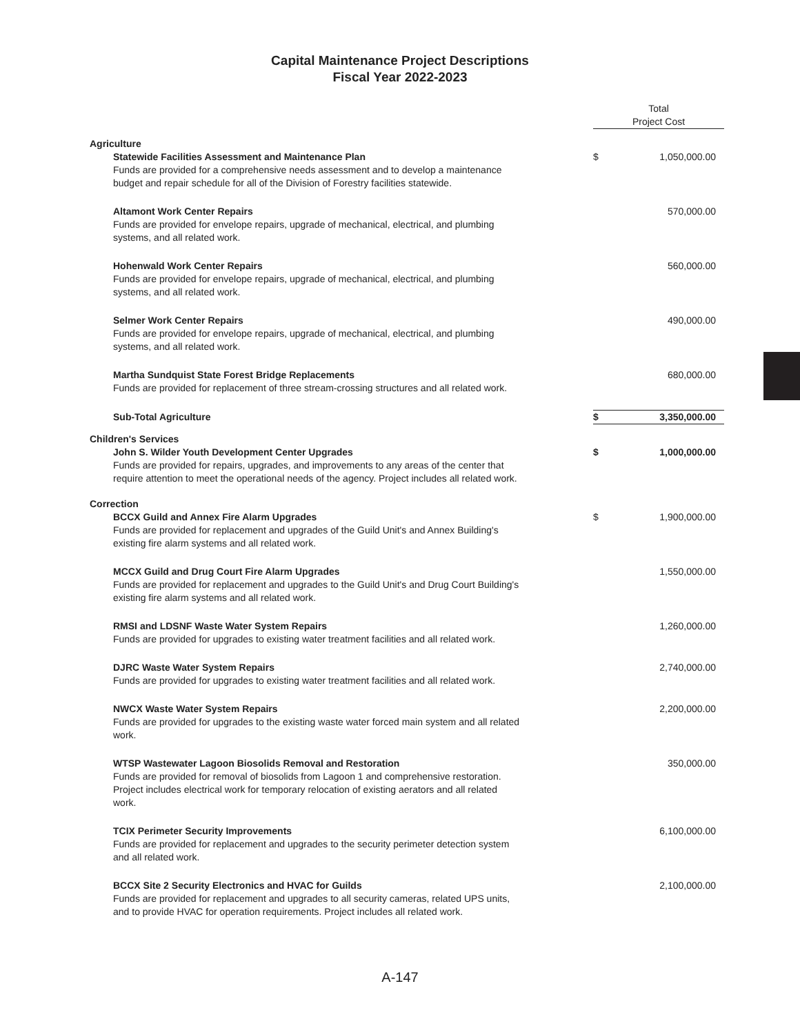Capital Maintenance Project Descriptions
Fiscal Year 2022-2023
| | Total Project Cost | |
| Agriculture | | |
| Statewide Facilities Assessment and Maintenance Plan | $ | 1,050,000.00 |
| Funds are provided for a comprehensive needs assessment and to develop a maintenance budget and repair schedule for all of the Division of Forestry facilities statewide. | | |
| Altamont Work Center Repairs | | 570,000.00 |
| Funds are provided for envelope repairs, upgrade of mechanical, electrical, and plumbing systems, and all related work. | | |
| Hohenwald Work Center Repairs | | 560,000.00 |
| Funds are provided for envelope repairs, upgrade of mechanical, electrical, and plumbing systems, and all related work. | | |
| Selmer Work Center Repairs | | 490,000.00 |
| Funds are provided for envelope repairs, upgrade of mechanical, electrical, and plumbing systems, and all related work. | | |
| Martha Sundquist State Forest Bridge Replacements | | 680,000.00 |
| Funds are provided for replacement of three stream-crossing structures and all related work. | | |
| Sub-Total Agriculture | $ | 3,350,000.00 |
| Children's Services | | |
| John S. Wilder Youth Development Center Upgrades | $ | 1,000,000.00 |
| Funds are provided for repairs, upgrades, and improvements to any areas of the center that require attention to meet the operational needs of the agency. Project includes all related work. | | |
| Correction | | |
| BCCX Guild and Annex Fire Alarm Upgrades | $ | 1,900,000.00 |
| Funds are provided for replacement and upgrades of the Guild Unit's and Annex Building's existing fire alarm systems and all related work. | | |
| MCCX Guild and Drug Court Fire Alarm Upgrades | | 1,550,000.00 |
| Funds are provided for replacement and upgrades to the Guild Unit's and Drug Court Building's existing fire alarm systems and all related work. | | |
| RMSI and LDSNF Waste Water System Repairs | | 1,260,000.00 |
| Funds are provided for upgrades to existing water treatment facilities and all related work. | | |
| DJRC Waste Water System Repairs | | 2,740,000.00 |
| Funds are provided for upgrades to existing water treatment facilities and all related work. | | |
| NWCX Waste Water System Repairs | | 2,200,000.00 |
| Funds are provided for upgrades to the existing waste water forced main system and all related work. | | |
| WTSP Wastewater Lagoon Biosolids Removal and Restoration | | 350,000.00 |
| Funds are provided for removal of biosolids from Lagoon 1 and comprehensive restoration. Project includes electrical work for temporary relocation of existing aerators and all related work. | | |
| TCIX Perimeter Security Improvements | | 6,100,000.00 |
| Funds are provided for replacement and upgrades to the security perimeter detection system and all related work. | | |
| BCCX Site 2 Security Electronics and HVAC for Guilds | | 2,100,000.00 |
| Funds are provided for replacement and upgrades to all security cameras, related UPS units, and to provide HVAC for operation requirements. Project includes all related work. | | |
A-147